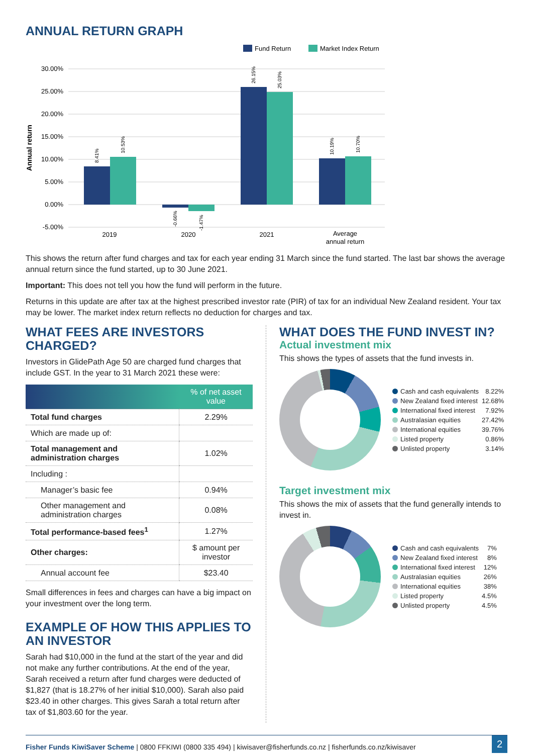ANNUAL RETURN GRAPH
Fund Return
Market Index Return
30.00%
25.00%
20.00%
15.00%
10.00%
5.00%
0.00%
-5.00%
Annual return
8.41%
10.53%
-0.66%
-1.47%
26.15%
25.03%
10.19%
10.70%
2019
2020
2021
Average
annual return
This shows the return after fund charges and tax for each year ending 31 March since the fund started. The last bar shows the average annual return since the fund started, up to 30 June 2021.
Important: This does not tell you how the fund will perform in the future.
Returns in this update are after tax at the highest prescribed investor rate (PIR) of tax for an individual New Zealand resident. Your tax may be lower. The market index return reflects no deduction for charges and tax.
WHAT FEES ARE INVESTORS CHARGED?
Investors in GlidePath Age 50 are charged fund charges that include GST. In the year to 31 March 2021 these were:
| | % of net asset value |
| --- | --- |
| Total fund charges | 2.29% |
| Which are made up of: | |
| Total management and administration charges | 1.02% |
| Including : | |
| Manager’s basic fee | 0.94% |
| Other management and administration charges | 0.08% |
| Total performance-based fees<sup>1</sup> | 1.27% |
| Other charges: | $ amount per investor |
| Annual account fee | $23.40 |
Small differences in fees and charges can have a big impact on your investment over the long term.
EXAMPLE OF HOW THIS APPLIES TO AN INVESTOR
Sarah had $10,000 in the fund at the start of the year and did not make any further contributions. At the end of the year, Sarah received a return after fund charges were deducted of $1,827 (that is 18.27% of her initial $10,000). Sarah also paid $23.40 in other charges. This gives Sarah a total return after tax of $1,803.60 for the year.
WHAT DOES THE FUND INVEST IN?
Actual investment mix
This shows the types of assets that the fund invests in.
| Cash and cash equivalents | 8.22% |
| New Zealand fixed interest | 12.68% |
| International fixed interest | 7.92% |
| Australasian equities | 27.42% |
| International equities | 39.76% |
| Listed property | 0.86% |
| Unlisted property | 3.14% |
Target investment mix
This shows the mix of assets that the fund generally intends to invest in.
| Cash and cash equivalents | 7% |
| New Zealand fixed interest | 8% |
| International fixed interest | 12% |
| Australasian equities | 26% |
| International equities | 38% |
| Listed property | 4.5% |
| Unlisted property | 4.5% |
Fisher Funds KiwiSaver Scheme | 0800 FFKIWI (0800 335 494) | kiwisaver@fisherfunds.co.nz | fisherfunds.co.nz/kiwisaver
2